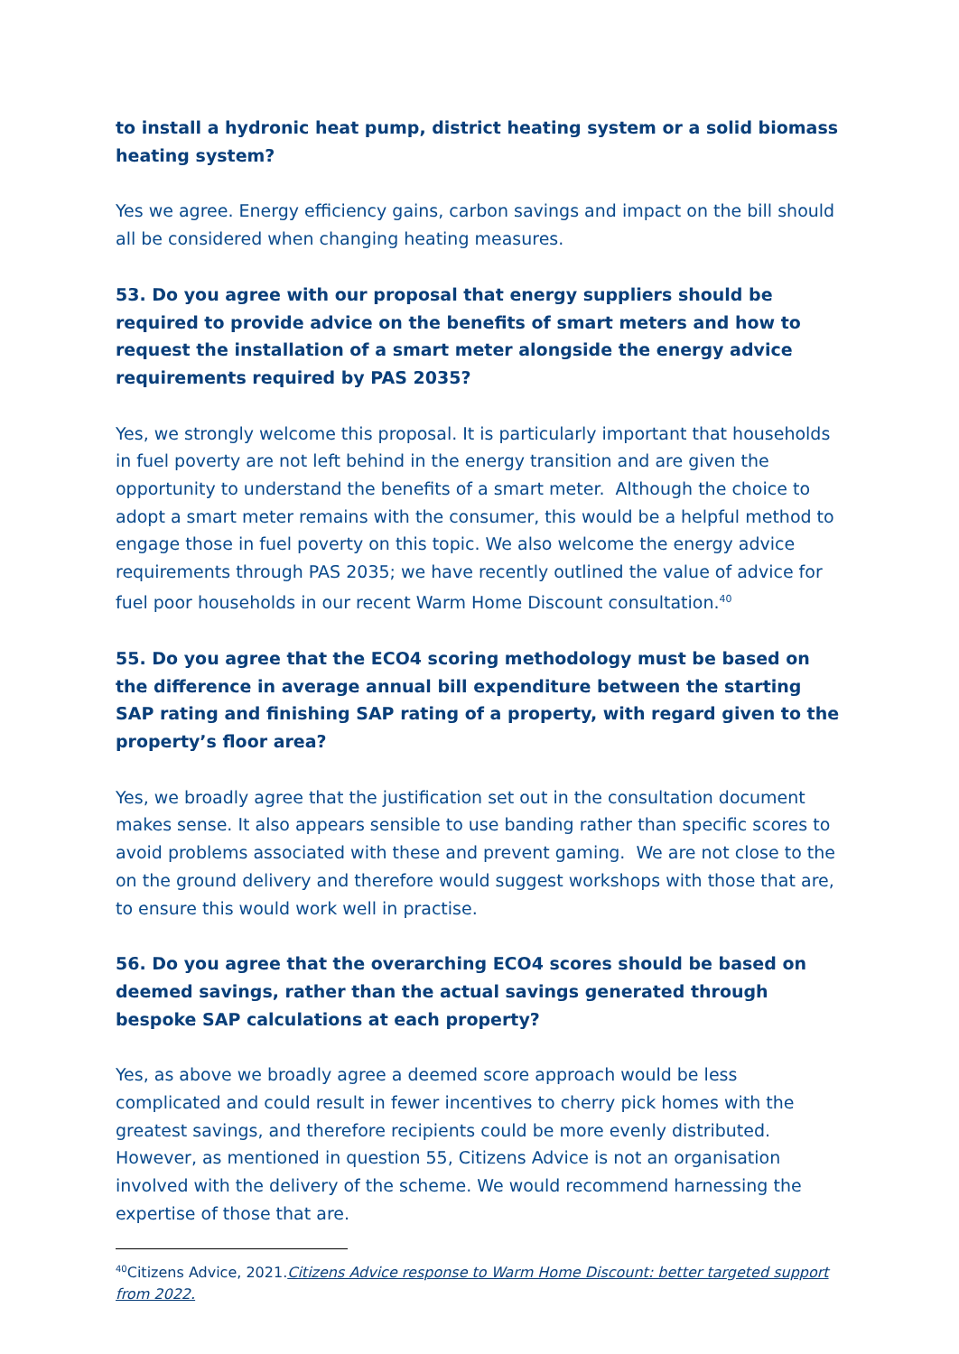to install a hydronic heat pump, district heating system or a solid biomass heating system?
Yes we agree. Energy efficiency gains, carbon savings and impact on the bill should all be considered when changing heating measures.
53. Do you agree with our proposal that energy suppliers should be required to provide advice on the benefits of smart meters and how to request the installation of a smart meter alongside the energy advice requirements required by PAS 2035?
Yes, we strongly welcome this proposal. It is particularly important that households in fuel poverty are not left behind in the energy transition and are given the opportunity to understand the benefits of a smart meter. Although the choice to adopt a smart meter remains with the consumer, this would be a helpful method to engage those in fuel poverty on this topic. We also welcome the energy advice requirements through PAS 2035; we have recently outlined the value of advice for fuel poor households in our recent Warm Home Discount consultation.<sup>40</sup>
55. Do you agree that the ECO4 scoring methodology must be based on the difference in average annual bill expenditure between the starting SAP rating and finishing SAP rating of a property, with regard given to the property’s floor area?
Yes, we broadly agree that the justification set out in the consultation document makes sense. It also appears sensible to use banding rather than specific scores to avoid problems associated with these and prevent gaming. We are not close to the on the ground delivery and therefore would suggest workshops with those that are, to ensure this would work well in practise.
56. Do you agree that the overarching ECO4 scores should be based on deemed savings, rather than the actual savings generated through bespoke SAP calculations at each property?
Yes, as above we broadly agree a deemed score approach would be less complicated and could result in fewer incentives to cherry pick homes with the greatest savings, and therefore recipients could be more evenly distributed. However, as mentioned in question 55, Citizens Advice is not an organisation involved with the delivery of the scheme. We would recommend harnessing the expertise of those that are.
<sup>40</sup> Citizens Advice, 2021.Citizens Advice response to Warm Home Discount: better targeted support from 2022.